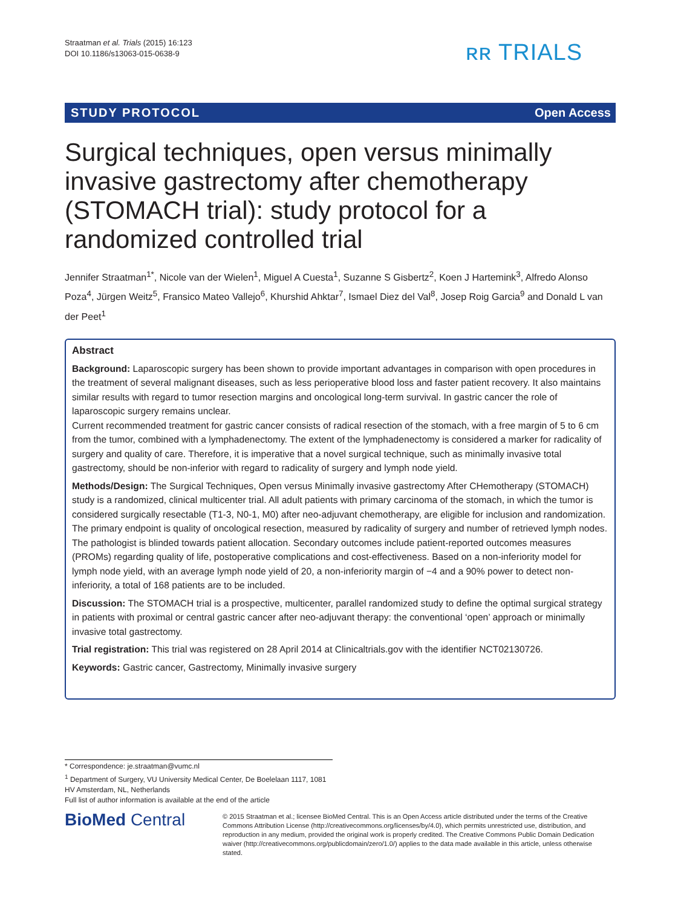Straatman et al. Trials (2015) 16:123
DOI 10.1186/s13063-015-0638-9
ʀʀ TRIALS
STUDY PROTOCOL Open Access
Surgical techniques, open versus minimally invasive gastrectomy after chemotherapy (STOMACH trial): study protocol for a randomized controlled trial
Jennifer Straatman<sup>1*</sup>, Nicole van der Wielen<sup>1</sup>, Miguel A Cuesta<sup>1</sup>, Suzanne S Gisbertz<sup>2</sup>, Koen J Hartemink<sup>3</sup>, Alfredo Alonso Poza<sup>4</sup>, Jürgen Weitz<sup>5</sup>, Fransico Mateo Vallejo<sup>6</sup>, Khurshid Ahktar<sup>7</sup>, Ismael Diez del Val<sup>8</sup>, Josep Roig Garcia<sup>9</sup> and Donald L van der Peet<sup>1</sup>
Abstract
Background: Laparoscopic surgery has been shown to provide important advantages in comparison with open procedures in the treatment of several malignant diseases, such as less perioperative blood loss and faster patient recovery. It also maintains similar results with regard to tumor resection margins and oncological long-term survival. In gastric cancer the role of laparoscopic surgery remains unclear.
Current recommended treatment for gastric cancer consists of radical resection of the stomach, with a free margin of 5 to 6 cm from the tumor, combined with a lymphadenectomy. The extent of the lymphadenectomy is considered a marker for radicality of surgery and quality of care. Therefore, it is imperative that a novel surgical technique, such as minimally invasive total gastrectomy, should be non-inferior with regard to radicality of surgery and lymph node yield.
Methods/Design: The Surgical Techniques, Open versus Minimally invasive gastrectomy After CHemotherapy (STOMACH) study is a randomized, clinical multicenter trial. All adult patients with primary carcinoma of the stomach, in which the tumor is considered surgically resectable (T1-3, N0-1, M0) after neo-adjuvant chemotherapy, are eligible for inclusion and randomization. The primary endpoint is quality of oncological resection, measured by radicality of surgery and number of retrieved lymph nodes. The pathologist is blinded towards patient allocation. Secondary outcomes include patient-reported outcomes measures (PROMs) regarding quality of life, postoperative complications and cost-effectiveness. Based on a non-inferiority model for lymph node yield, with an average lymph node yield of 20, a non-inferiority margin of −4 and a 90% power to detect non-inferiority, a total of 168 patients are to be included.
Discussion: The STOMACH trial is a prospective, multicenter, parallel randomized study to define the optimal surgical strategy in patients with proximal or central gastric cancer after neo-adjuvant therapy: the conventional ‘open’ approach or minimally invasive total gastrectomy.
Trial registration: This trial was registered on 28 April 2014 at Clinicaltrials.gov with the identifier NCT02130726.
Keywords: Gastric cancer, Gastrectomy, Minimally invasive surgery
* Correspondence: je.straatman@vumc.nl
<sup>1</sup> Department of Surgery, VU University Medical Center, De Boelelaan 1117, 1081 HV Amsterdam, NL, Netherlands
Full list of author information is available at the end of the article
BioMed Central
© 2015 Straatman et al.; licensee BioMed Central. This is an Open Access article distributed under the terms of the Creative Commons Attribution License (http://creativecommons.org/licenses/by/4.0), which permits unrestricted use, distribution, and reproduction in any medium, provided the original work is properly credited. The Creative Commons Public Domain Dedication waiver (http://creativecommons.org/publicdomain/zero/1.0/) applies to the data made available in this article, unless otherwise stated.